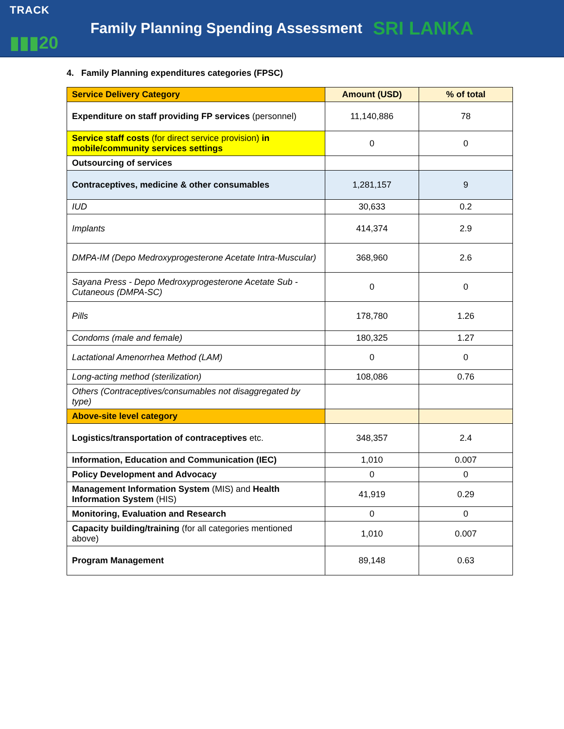TRACK
▮▮▮20
Family Planning Spending Assessment
SRI LANKA
4. Family Planning expenditures categories (FPSC)
| Service Delivery Category | Amount (USD) | % of total |
| --- | --- | --- |
| Expenditure on staff providing FP services (personnel) | 11,140,886 | 78 |
| Service staff costs (for direct service provision) in mobile/community services settings | 0 | 0 |
| Outsourcing of services | | |
| Contraceptives, medicine & other consumables | 1,281,157 | 9 |
| IUD | 30,633 | 0.2 |
| Implants | 414,374 | 2.9 |
| DMPA-IM (Depo Medroxyprogesterone Acetate Intra-Muscular) | 368,960 | 2.6 |
| Sayana Press - Depo Medroxyprogesterone Acetate Sub - Cutaneous (DMPA-SC) | 0 | 0 |
| Pills | 178,780 | 1.26 |
| Condoms (male and female) | 180,325 | 1.27 |
| Lactational Amenorrhea Method (LAM) | 0 | 0 |
| Long-acting method (sterilization) | 108,086 | 0.76 |
| Others (Contraceptives/consumables not disaggregated by type) | | |
| Above-site level category | | |
| Logistics/transportation of contraceptives etc. | 348,357 | 2.4 |
| Information, Education and Communication (IEC) | 1,010 | 0.007 |
| Policy Development and Advocacy | 0 | 0 |
| Management Information System (MIS) and Health Information System (HIS) | 41,919 | 0.29 |
| Monitoring, Evaluation and Research | 0 | 0 |
| Capacity building/training (for all categories mentioned above) | 1,010 | 0.007 |
| Program Management | 89,148 | 0.63 |